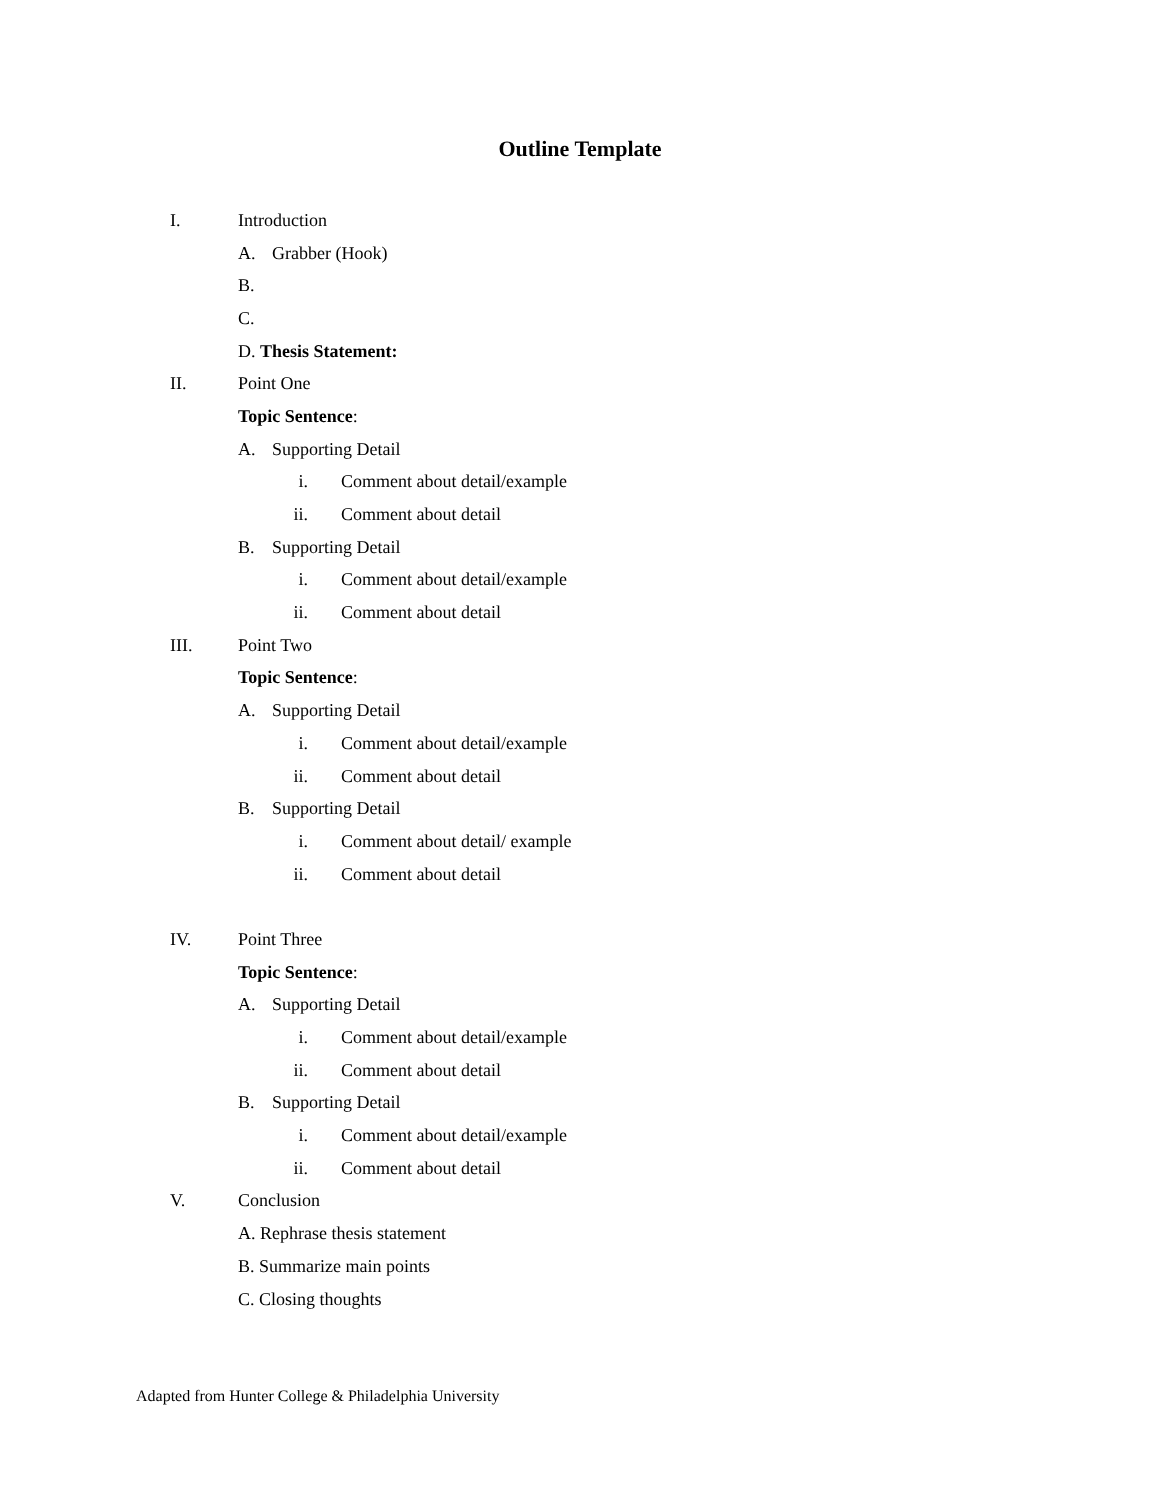Outline Template
I. Introduction
A. Grabber (Hook)
B.
C.
D. Thesis Statement:
II. Point One
Topic Sentence:
A. Supporting Detail
i. Comment about detail/example
ii. Comment about detail
B. Supporting Detail
i. Comment about detail/example
ii. Comment about detail
III. Point Two
Topic Sentence:
A. Supporting Detail
i. Comment about detail/example
ii. Comment about detail
B. Supporting Detail
i. Comment about detail/ example
ii. Comment about detail
IV. Point Three
Topic Sentence:
A. Supporting Detail
i. Comment about detail/example
ii. Comment about detail
B. Supporting Detail
i. Comment about detail/example
ii. Comment about detail
V. Conclusion
A. Rephrase thesis statement
B. Summarize main points
C. Closing thoughts
Adapted from Hunter College & Philadelphia University